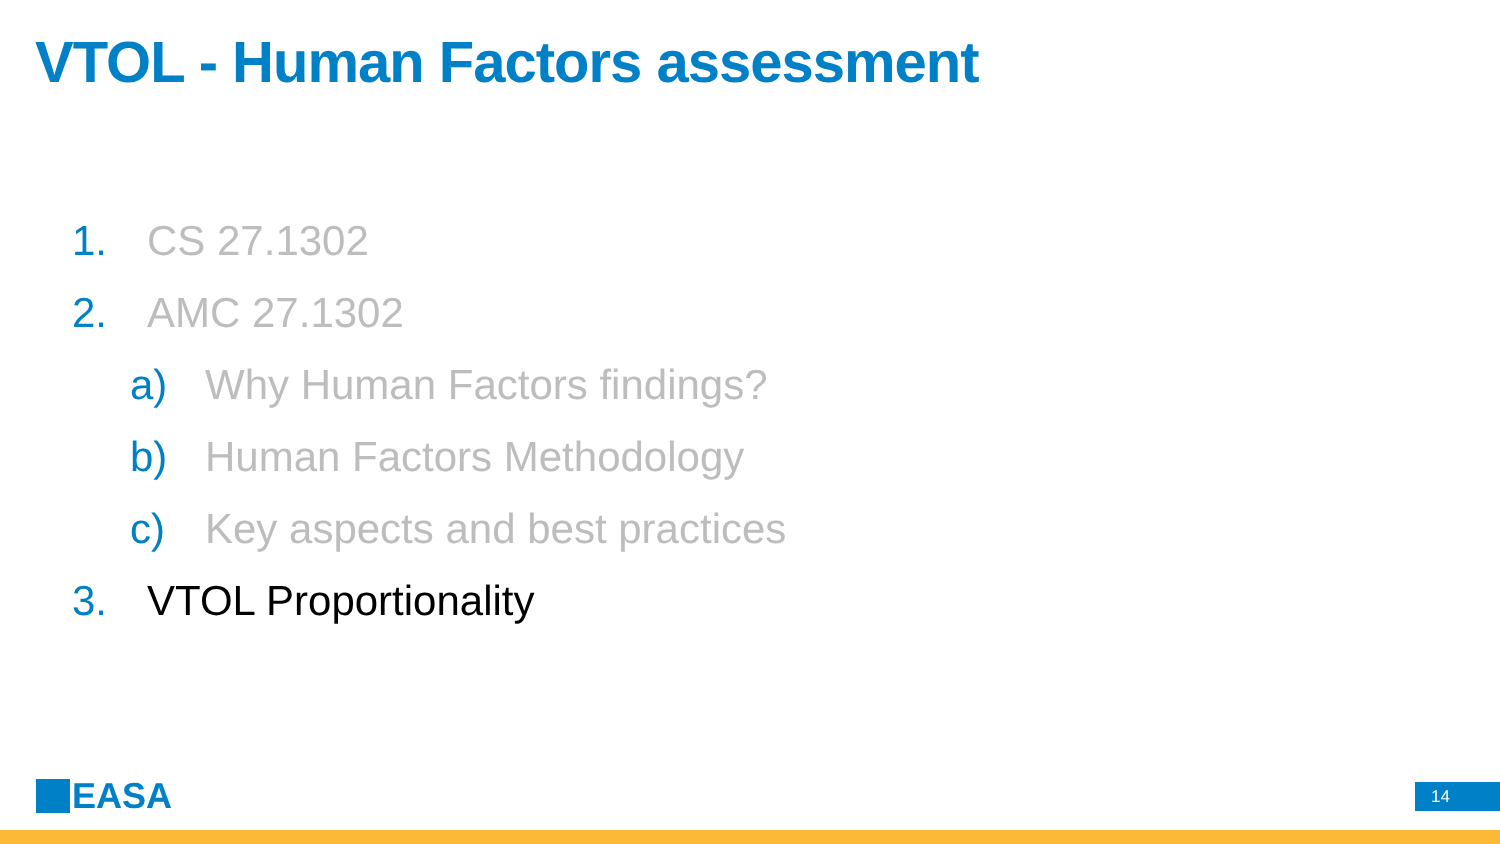VTOL - Human Factors assessment
1. CS 27.1302
2. AMC 27.1302
a) Why Human Factors findings?
b) Human Factors Methodology
c) Key aspects and best practices
3. VTOL Proportionality
EASA 14